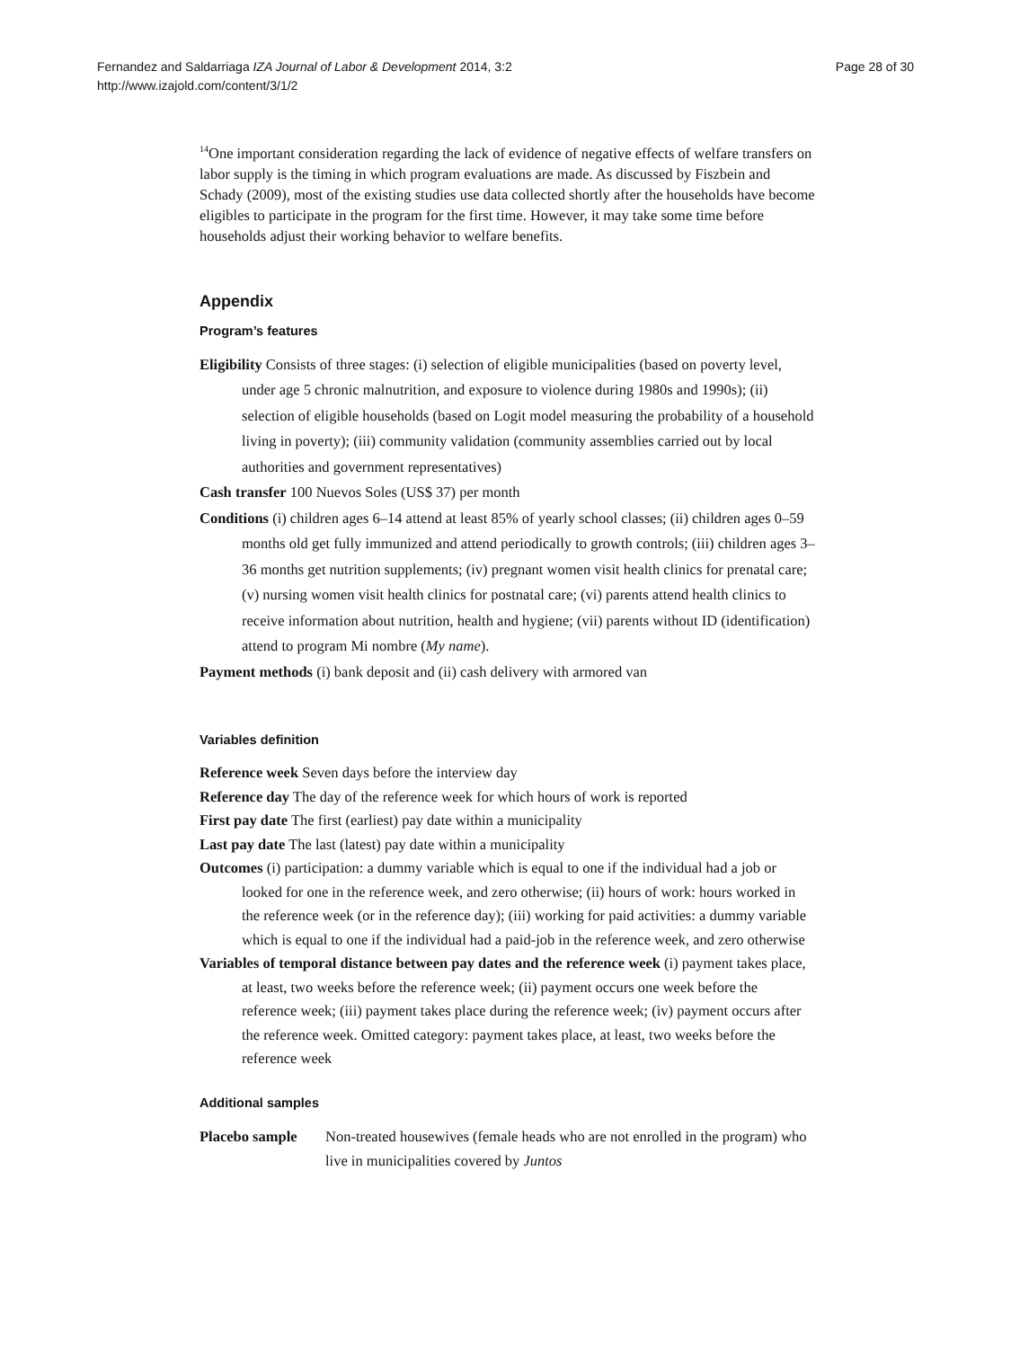Page 28 of 30
Fernandez and Saldarriaga IZA Journal of Labor & Development 2014, 3:2
http://www.izajold.com/content/3/1/2
<sup>14</sup> One important consideration regarding the lack of evidence of negative effects of welfare transfers on labor supply is the timing in which program evaluations are made. As discussed by Fiszbein and Schady (2009), most of the existing studies use data collected shortly after the households have become eligibles to participate in the program for the first time. However, it may take some time before households adjust their working behavior to welfare benefits.
Appendix
Program’s features
Eligibility Consists of three stages: (i) selection of eligible municipalities (based on poverty level, under age 5 chronic malnutrition, and exposure to violence during 1980s and 1990s); (ii) selection of eligible households (based on Logit model measuring the probability of a household living in poverty); (iii) community validation (community assemblies carried out by local authorities and government representatives)
Cash transfer 100 Nuevos Soles (US$ 37) per month
Conditions (i) children ages 6–14 attend at least 85% of yearly school classes; (ii) children ages 0–59 months old get fully immunized and attend periodically to growth controls; (iii) children ages 3–36 months get nutrition supplements; (iv) pregnant women visit health clinics for prenatal care; (v) nursing women visit health clinics for postnatal care; (vi) parents attend health clinics to receive information about nutrition, health and hygiene; (vii) parents without ID (identification) attend to program Mi nombre (My name).
Payment methods (i) bank deposit and (ii) cash delivery with armored van
Variables definition
Reference week Seven days before the interview day
Reference day The day of the reference week for which hours of work is reported
First pay date The first (earliest) pay date within a municipality
Last pay date The last (latest) pay date within a municipality
Outcomes (i) participation: a dummy variable which is equal to one if the individual had a job or looked for one in the reference week, and zero otherwise; (ii) hours of work: hours worked in the reference week (or in the reference day); (iii) working for paid activities: a dummy variable which is equal to one if the individual had a paid-job in the reference week, and zero otherwise
Variables of temporal distance between pay dates and the reference week (i) payment takes place, at least, two weeks before the reference week; (ii) payment occurs one week before the reference week; (iii) payment takes place during the reference week; (iv) payment occurs after the reference week. Omitted category: payment takes place, at least, two weeks before the reference week
Additional samples
| Placebo sample | Non-treated housewives (female heads who are not enrolled in the program) who live in municipalities covered by Juntos |